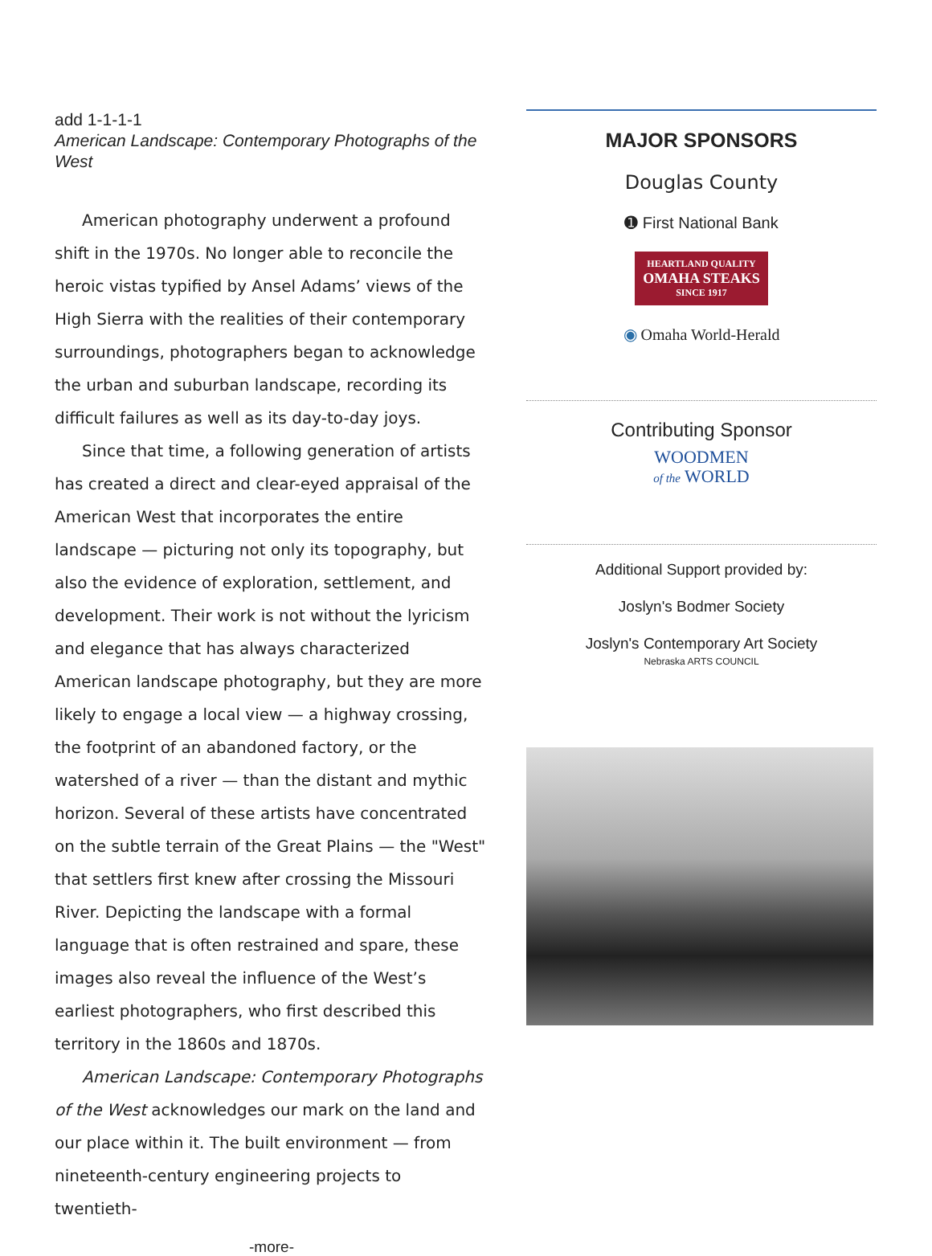add 1-1-1-1
American Landscape: Contemporary Photographs of the West
American photography underwent a profound shift in the 1970s. No longer able to reconcile the heroic vistas typified by Ansel Adams’ views of the High Sierra with the realities of their contemporary surroundings, photographers began to acknowledge the urban and suburban landscape, recording its difficult failures as well as its day-to-day joys.
Since that time, a following generation of artists has created a direct and clear-eyed appraisal of the American West that incorporates the entire landscape — picturing not only its topography, but also the evidence of exploration, settlement, and development. Their work is not without the lyricism and elegance that has always characterized American landscape photography, but they are more likely to engage a local view — a highway crossing, the footprint of an abandoned factory, or the watershed of a river — than the distant and mythic horizon. Several of these artists have concentrated on the subtle terrain of the Great Plains — the "West" that settlers first knew after crossing the Missouri River. Depicting the landscape with a formal language that is often restrained and spare, these images also reveal the influence of the West’s earliest photographers, who first described this territory in the 1860s and 1870s.
American Landscape: Contemporary Photographs of the West acknowledges our mark on the land and our place within it. The built environment — from nineteenth-century engineering projects to twentieth-
-more-
MAJOR SPONSORS
Douglas County
➊ First National Bank
HEARTLAND QUALITY
OMAHA STEAKS
SINCE 1917
◉ Omaha World-Herald
Contributing Sponsor
WOODMEN
of the WORLD
Additional Support provided by:
Joslyn's Bodmer Society
Joslyn's Contemporary Art Society
Nebraska ARTS COUNCIL